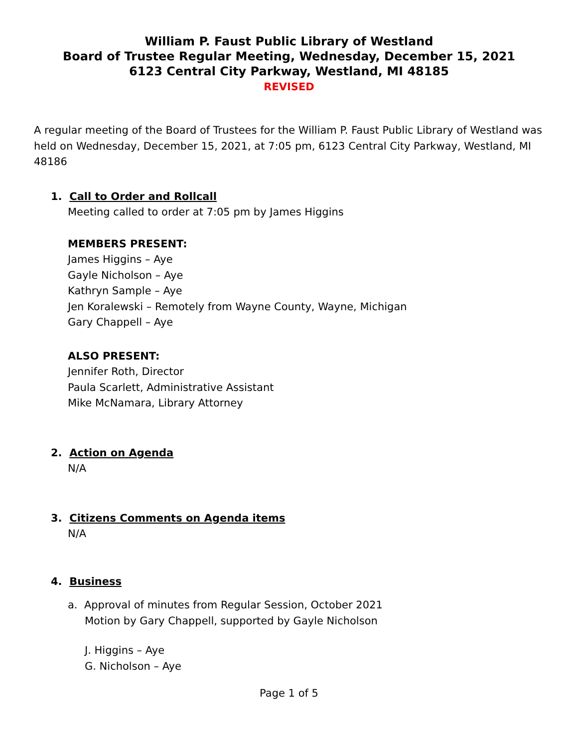William P. Faust Public Library of Westland
Board of Trustee Regular Meeting, Wednesday, December 15, 2021
6123 Central City Parkway, Westland, MI 48185
REVISED
A regular meeting of the Board of Trustees for the William P. Faust Public Library of Westland was held on Wednesday, December 15, 2021, at 7:05 pm, 6123 Central City Parkway, Westland, MI 48186
1. Call to Order and Rollcall
Meeting called to order at 7:05 pm by James Higgins
MEMBERS PRESENT:
James Higgins – Aye
Gayle Nicholson – Aye
Kathryn Sample – Aye
Jen Koralewski – Remotely from Wayne County, Wayne, Michigan
Gary Chappell – Aye
ALSO PRESENT:
Jennifer Roth, Director
Paula Scarlett, Administrative Assistant
Mike McNamara, Library Attorney
2. Action on Agenda
N/A
3. Citizens Comments on Agenda items
N/A
4. Business
a. Approval of minutes from Regular Session, October 2021
Motion by Gary Chappell, supported by Gayle Nicholson
J. Higgins – Aye
G. Nicholson – Aye
Page 1 of 5